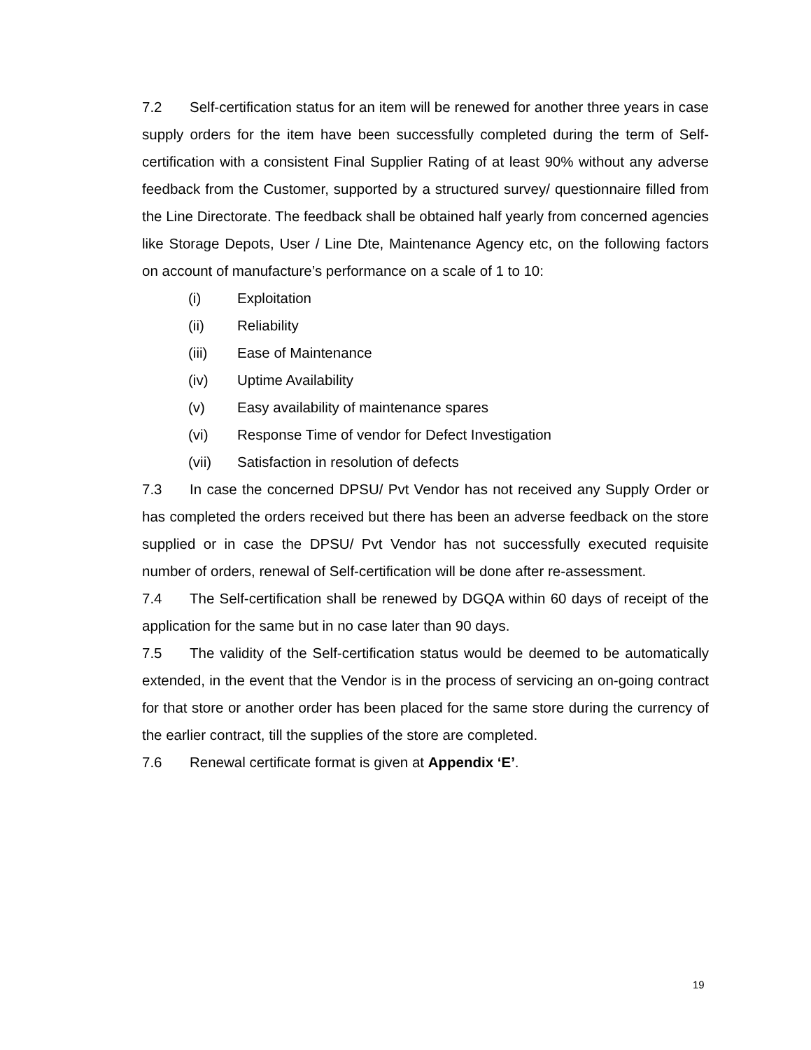7.2 Self-certification status for an item will be renewed for another three years in case supply orders for the item have been successfully completed during the term of Self-certification with a consistent Final Supplier Rating of at least 90% without any adverse feedback from the Customer, supported by a structured survey/ questionnaire filled from the Line Directorate. The feedback shall be obtained half yearly from concerned agencies like Storage Depots, User / Line Dte, Maintenance Agency etc, on the following factors on account of manufacture’s performance on a scale of 1 to 10:
(i) Exploitation
(ii) Reliability
(iii) Ease of Maintenance
(iv) Uptime Availability
(v) Easy availability of maintenance spares
(vi) Response Time of vendor for Defect Investigation
(vii) Satisfaction in resolution of defects
7.3 In case the concerned DPSU/ Pvt Vendor has not received any Supply Order or has completed the orders received but there has been an adverse feedback on the store supplied or in case the DPSU/ Pvt Vendor has not successfully executed requisite number of orders, renewal of Self-certification will be done after re-assessment.
7.4 The Self-certification shall be renewed by DGQA within 60 days of receipt of the application for the same but in no case later than 90 days.
7.5 The validity of the Self-certification status would be deemed to be automatically extended, in the event that the Vendor is in the process of servicing an on-going contract for that store or another order has been placed for the same store during the currency of the earlier contract, till the supplies of the store are completed.
7.6 Renewal certificate format is given at Appendix ‘E’.
19